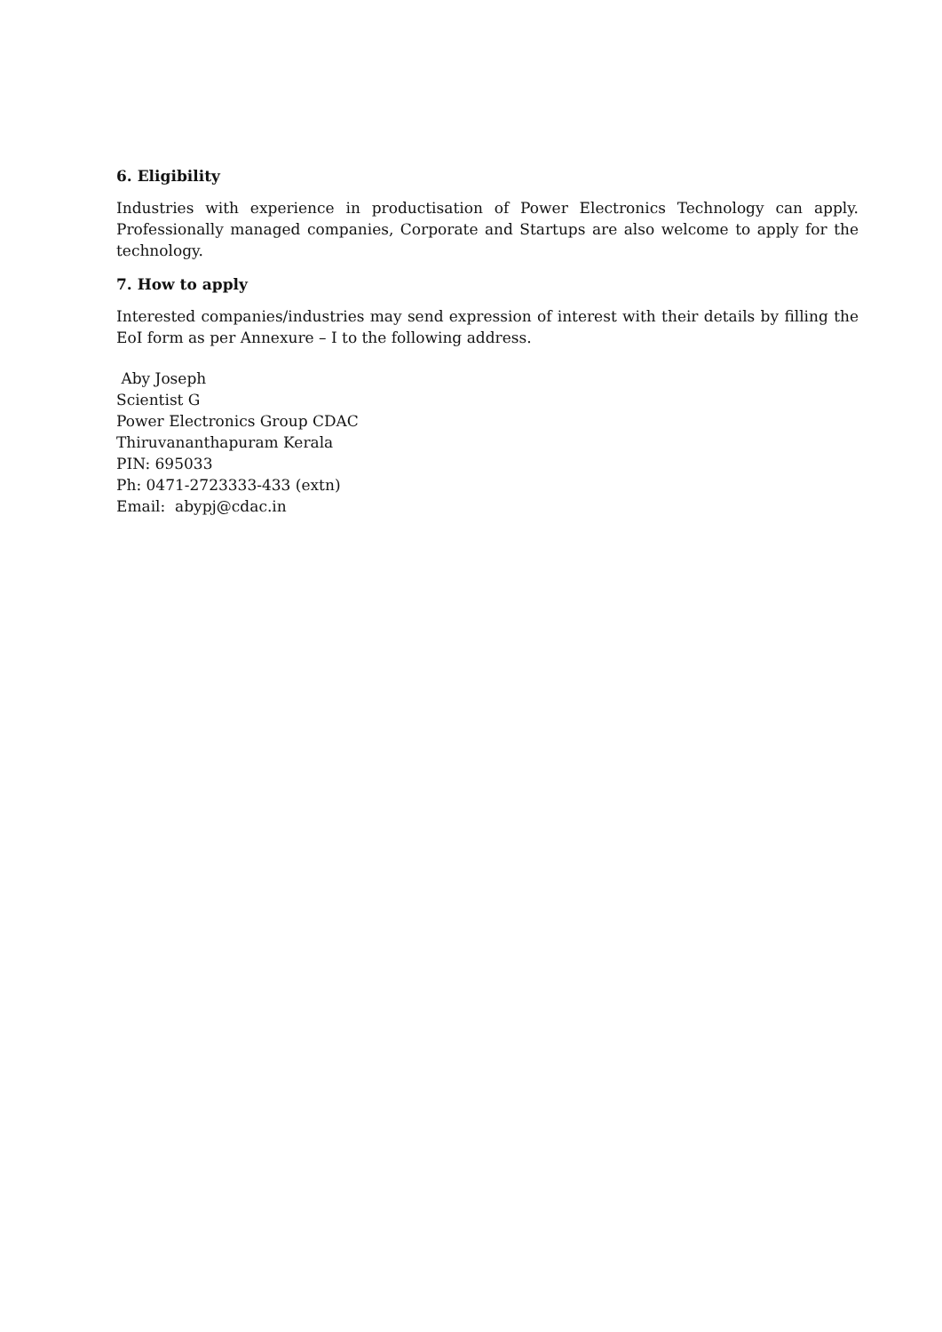6. Eligibility
Industries with experience in productisation of Power Electronics Technology can apply. Professionally managed companies, Corporate and Startups are also welcome to apply for the technology.
7. How to apply
Interested companies/industries may send expression of interest with their details by filling the EoI form as per Annexure – I to the following address.
Aby Joseph
Scientist G
Power Electronics Group CDAC
Thiruvananthapuram Kerala
PIN: 695033
Ph: 0471-2723333-433 (extn)
Email: abypj@cdac.in